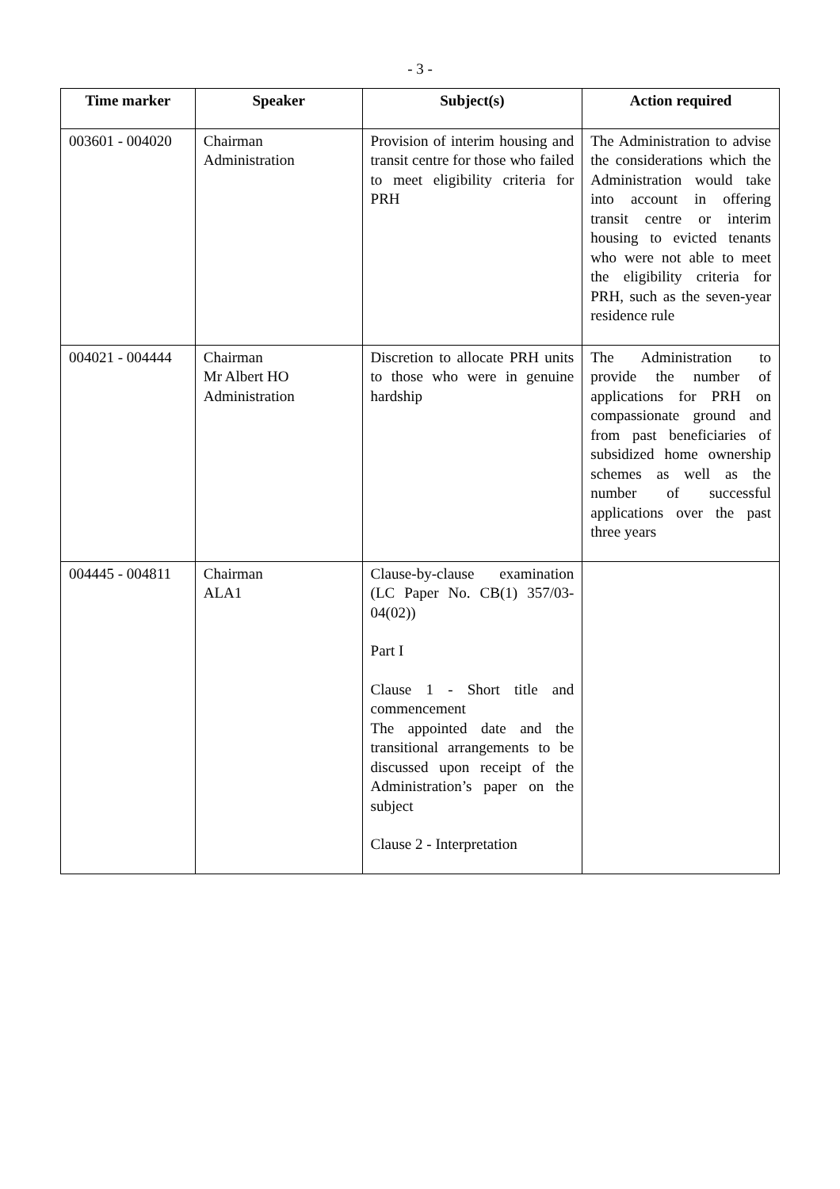- 3 -
| Time marker | Speaker | Subject(s) | Action required |
| --- | --- | --- | --- |
| 003601 - 004020 | Chairman Administration | Provision of interim housing and transit centre for those who failed to meet eligibility criteria for PRH | The Administration to advise the considerations which the Administration would take into account in offering transit centre or interim housing to evicted tenants who were not able to meet the eligibility criteria for PRH, such as the seven-year residence rule |
| 004021 - 004444 | Chairman Mr Albert HO Administration | Discretion to allocate PRH units to those who were in genuine hardship | The Administration to provide the number of applications for PRH on compassionate ground and from past beneficiaries of subsidized home ownership schemes as well as the number of successful applications over the past three years |
| 004445 - 004811 | Chairman ALA1 | Clause-by-clause examination (LC Paper No. CB(1) 357/03-04(02)) Part I Clause 1 - Short title and commencement The appointed date and the transitional arrangements to be discussed upon receipt of the Administration’s paper on the subject Clause 2 - Interpretation | |